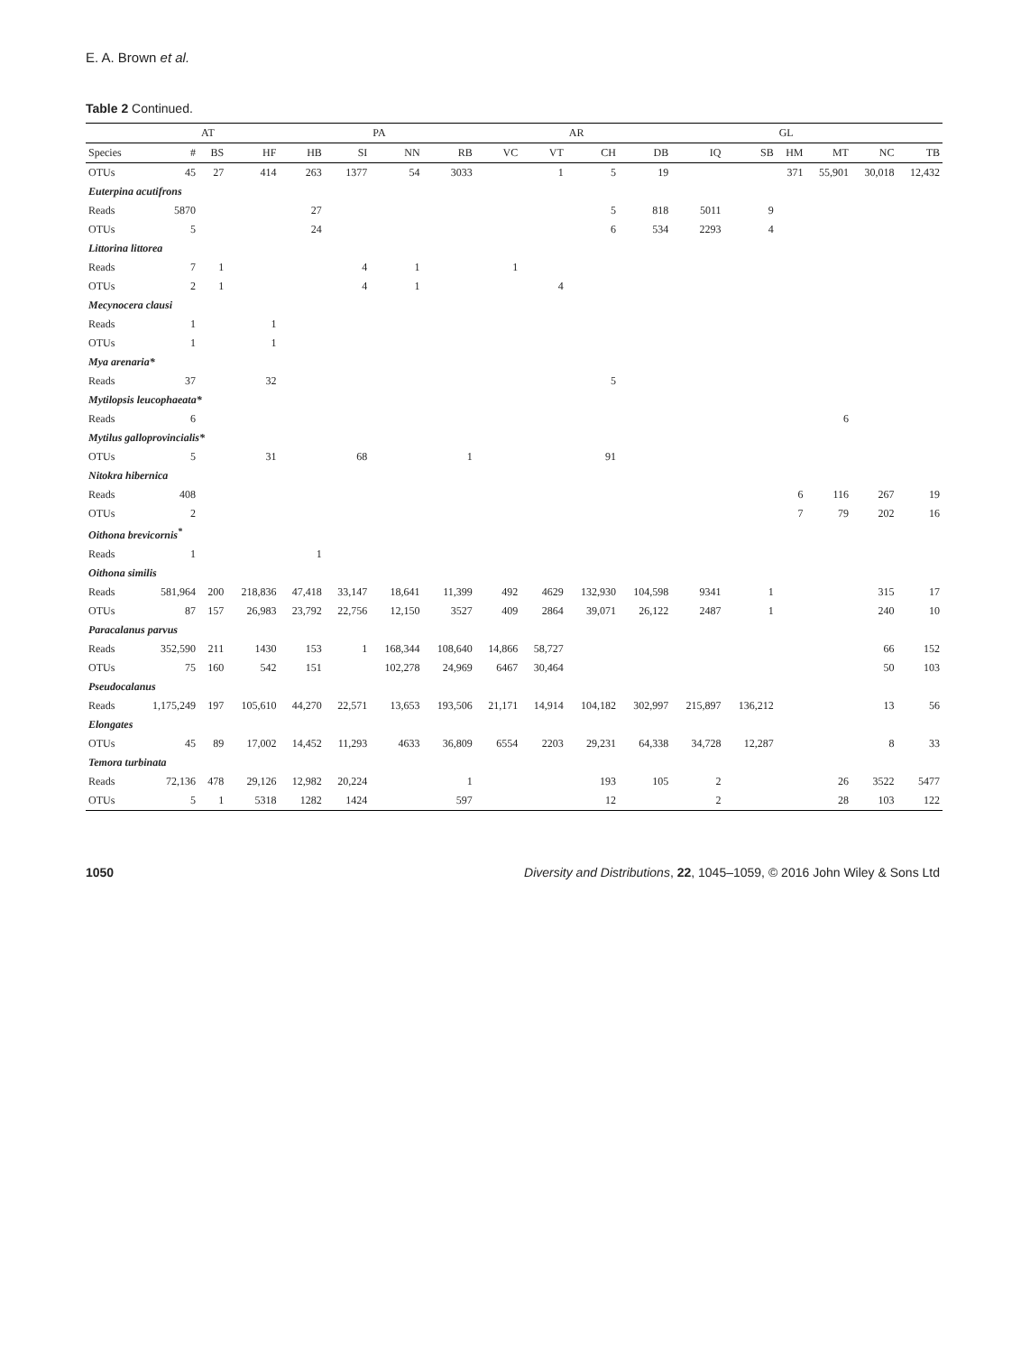E. A. Brown et al.
Table 2 Continued.
| | | AT | | | | PA | | | | AR | | | | GL | | | |
| --- | --- | --- | --- | --- | --- | --- | --- | --- | --- | --- | --- | --- | --- | --- | --- | --- | --- |
| Species | # | BS | HF | HB | SI | NN | RB | VC | VT | CH | DB | IQ | SB | HM | MT | NC | TB |
| OTUs | 45 | 27 | 414 | 263 | 1377 | 54 | 3033 | | 1 | 5 | 19 | | | 371 | 55,901 | 30,018 | 12,432 |
| Euterpina acutifrons | | | | | | | | | | | | | | | | | |
| Reads | 5870 | | | 27 | | | | | | 5 | 818 | 5011 | 9 | | | | |
| OTUs | 5 | | | 24 | | | | | | 6 | 534 | 2293 | 4 | | | | |
| Littorina littorea | | | | | | | | | | | | | | | | | |
| Reads | 7 | 1 | | | 4 | 1 | | 1 | | | | | | | | | |
| OTUs | 2 | 1 | | | 4 | 1 | | | 4 | | | | | | | | |
| Mecynocera clausi | | | | | | | | | | | | | | | | | |
| Reads | 1 | | 1 | | | | | | | | | | | | | | |
| OTUs | 1 | | 1 | | | | | | | | | | | | | | |
| Mya arenaria* | | | | | | | | | | | | | | | | | |
| Reads | 37 | | 32 | | | | | | | 5 | | | | | | | |
| Mytilopsis leucophaeata* | | | | | | | | | | | | | | | | | |
| Reads | 6 | | | | | | | | | | | | | | 6 | | |
| Mytilus galloprovincialis* | | | | | | | | | | | | | | | | | |
| OTUs | 5 | | 31 | | 68 | | 1 | | | 91 | | | | | | | |
| Nitokra hibernica | | | | | | | | | | | | | | | | | |
| Reads | 408 | | | | | | | | | | | | | 6 | 116 | 267 | 19 |
| OTUs | 2 | | | | | | | | | | | | | 7 | 79 | 202 | 16 |
| Oithona brevicornis<sup>*</sup> | | | | | | | | | | | | | | | | | |
| Reads | 1 | | | 1 | | | | | | | | | | | | | |
| Oithona similis | | | | | | | | | | | | | | | | | |
| Reads | 581,964 | 200 | 218,836 | 47,418 | 33,147 | 18,641 | 11,399 | 492 | 4629 | 132,930 | 104,598 | 9341 | 1 | | | 315 | 17 |
| OTUs | 87 | 157 | 26,983 | 23,792 | 22,756 | 12,150 | 3527 | 409 | 2864 | 39,071 | 26,122 | 2487 | 1 | | | 240 | 10 |
| Paracalanus parvus | | | | | | | | | | | | | | | | | |
| Reads | 352,590 | 211 | 1430 | 153 | 1 | 168,344 | 108,640 | 14,866 | 58,727 | | | | | | | 66 | 152 |
| OTUs | 75 | 160 | 542 | 151 | | 102,278 | 24,969 | 6467 | 30,464 | | | | | | | 50 | 103 |
| Pseudocalanus | | | | | | | | | | | | | | | | | |
| Reads | 1,175,249 | 197 | 105,610 | 44,270 | 22,571 | 13,653 | 193,506 | 21,171 | 14,914 | 104,182 | 302,997 | 215,897 | 136,212 | | | 13 | 56 |
| Elongates | | | | | | | | | | | | | | | | | |
| OTUs | 45 | 89 | 17,002 | 14,452 | 11,293 | 4633 | 36,809 | 6554 | 2203 | 29,231 | 64,338 | 34,728 | 12,287 | | | 8 | 33 |
| Temora turbinata | | | | | | | | | | | | | | | | | |
| Reads | 72,136 | 478 | 29,126 | 12,982 | 20,224 | | 1 | | | 193 | 105 | 2 | | | 26 | 3522 | 5477 |
| OTUs | 5 | 1 | 5318 | 1282 | 1424 | | 597 | | | 12 | | 2 | | | 28 | 103 | 122 |
1050 Diversity and Distributions, 22, 1045–1059, © 2016 John Wiley & Sons Ltd